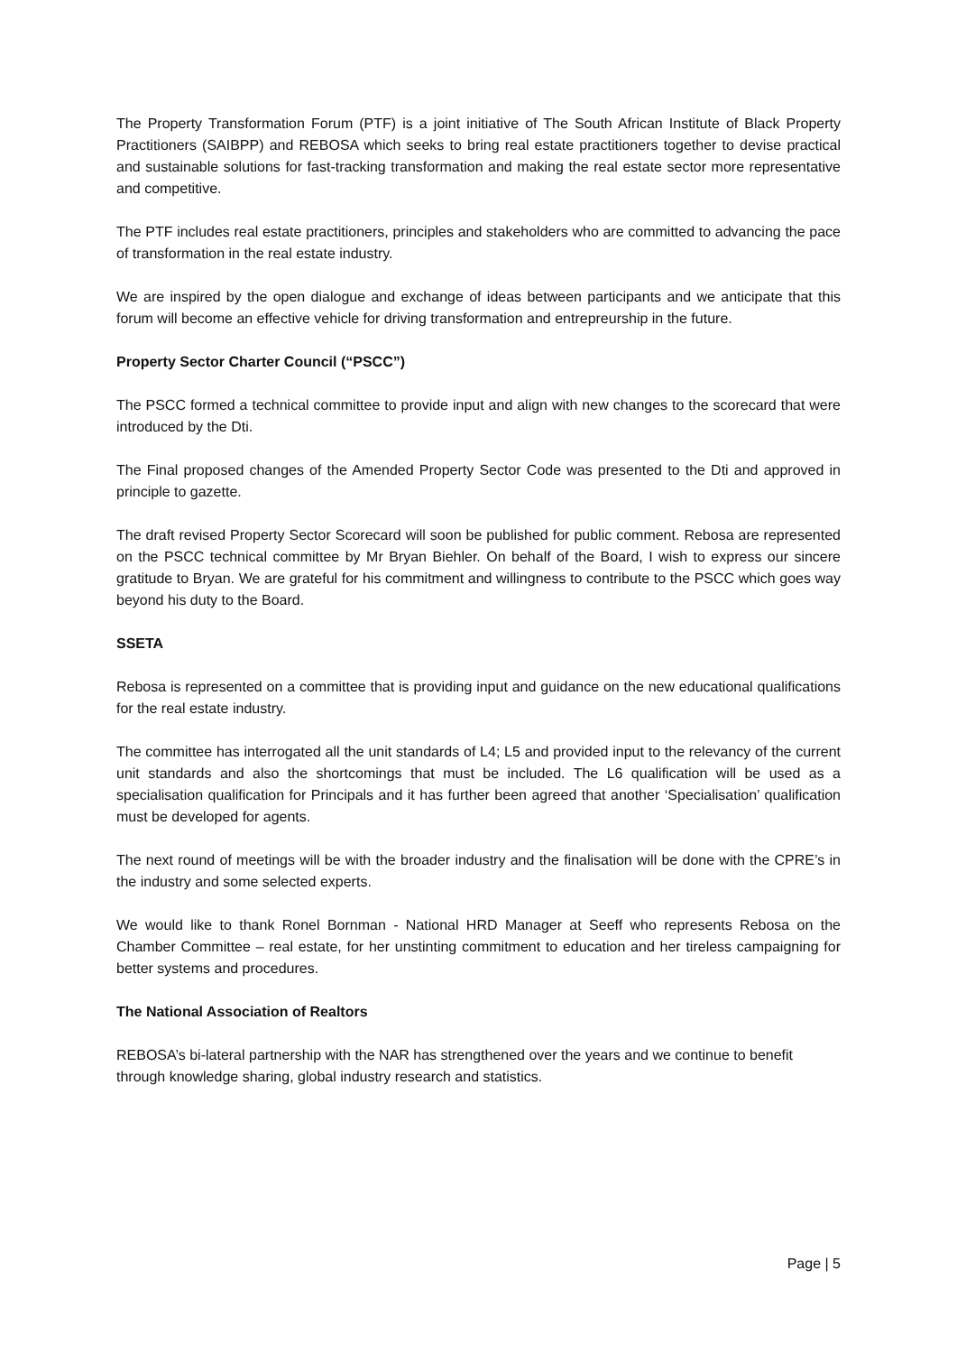The Property Transformation Forum (PTF) is a joint initiative of The South African Institute of Black Property Practitioners (SAIBPP) and REBOSA which seeks to bring real estate practitioners together to devise practical and sustainable solutions for fast-tracking transformation and making the real estate sector more representative and competitive.
The PTF includes real estate practitioners, principles and stakeholders who are committed to advancing the pace of transformation in the real estate industry.
We are inspired by the open dialogue and exchange of ideas between participants and we anticipate that this forum will become an effective vehicle for driving transformation and entrepreurship in the future.
Property Sector Charter Council (“PSCC”)
The PSCC formed a technical committee to provide input and align with new changes to the scorecard that were introduced by the Dti.
The Final proposed changes of the Amended Property Sector Code was presented to the Dti and approved in principle to gazette.
The draft revised Property Sector Scorecard will soon be published for public comment. Rebosa are represented on the PSCC technical committee by Mr Bryan Biehler. On behalf of the Board, I wish to express our sincere gratitude to Bryan. We are grateful for his commitment and willingness to contribute to the PSCC which goes way beyond his duty to the Board.
SSETA
Rebosa is represented on a committee that is providing input and guidance on the new educational qualifications for the real estate industry.
The committee has interrogated all the unit standards of L4; L5 and provided input to the relevancy of the current unit standards and also the shortcomings that must be included. The L6 qualification will be used as a specialisation qualification for Principals and it has further been agreed that another ‘Specialisation’ qualification must be developed for agents.
The next round of meetings will be with the broader industry and the finalisation will be done with the CPRE’s in the industry and some selected experts.
We would like to thank Ronel Bornman - National HRD Manager at Seeff who represents Rebosa on the Chamber Committee – real estate, for her unstinting commitment to education and her tireless campaigning for better systems and procedures.
The National Association of Realtors
REBOSA’s bi-lateral partnership with the NAR has strengthened over the years and we continue to benefit through knowledge sharing, global industry research and statistics.
Page | 5